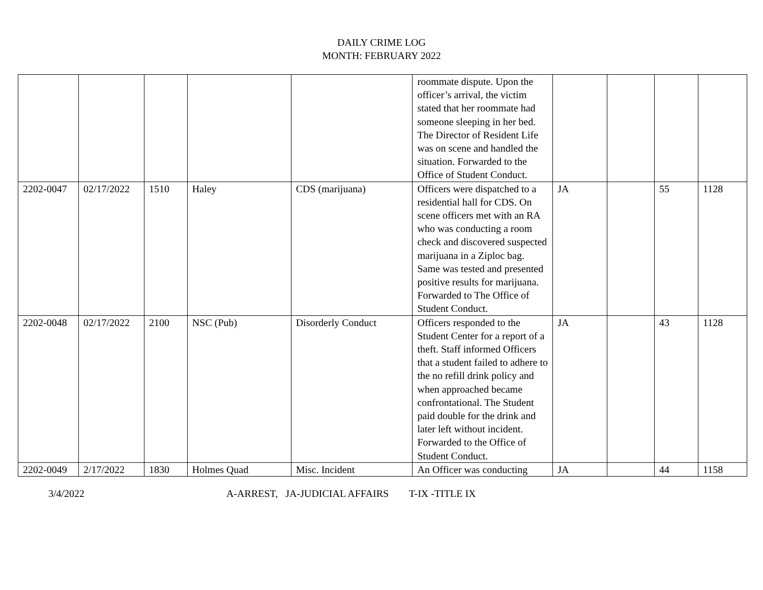DAILY CRIME LOG
MONTH: FEBRUARY 2022
| | | | | | roommate dispute. Upon the officer’s arrival, the victim stated that her roommate had someone sleeping in her bed. The Director of Resident Life was on scene and handled the situation. Forwarded to the Office of Student Conduct. | | | | |
| 2202-0047 | 02/17/2022 | 1510 | Haley | CDS (marijuana) | Officers were dispatched to a residential hall for CDS. On scene officers met with an RA who was conducting a room check and discovered suspected marijuana in a Ziploc bag. Same was tested and presented positive results for marijuana. Forwarded to The Office of Student Conduct. | JA | | 55 | 1128 |
| 2202-0048 | 02/17/2022 | 2100 | NSC (Pub) | Disorderly Conduct | Officers responded to the Student Center for a report of a theft. Staff informed Officers that a student failed to adhere to the no refill drink policy and when approached became confrontational. The Student paid double for the drink and later left without incident. Forwarded to the Office of Student Conduct. | JA | | 43 | 1128 |
| 2202-0049 | 2/17/2022 | 1830 | Holmes Quad | Misc. Incident | An Officer was conducting | JA | | 44 | 1158 |
3/4/2022 A-ARREST, JA-JUDICIAL AFFAIRS T-IX -TITLE IX